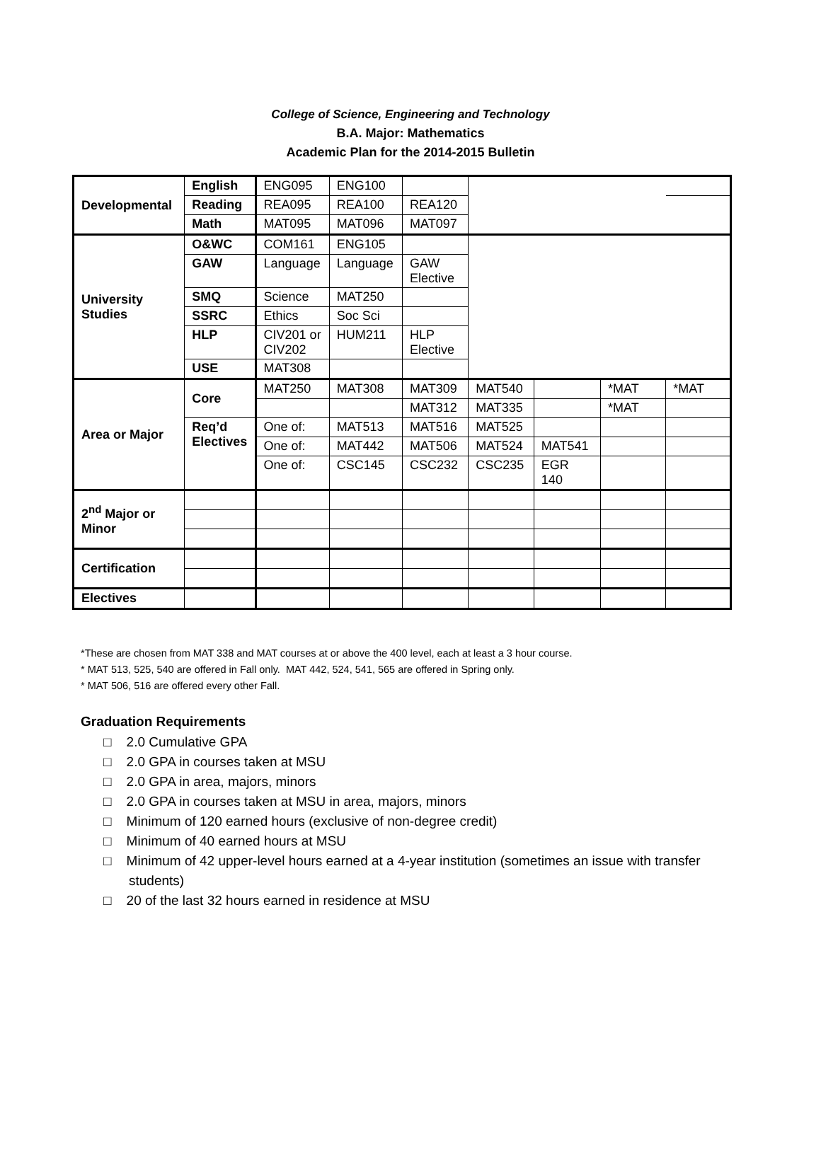College of Science, Engineering and Technology
B.A. Major: Mathematics
Academic Plan for the 2014-2015 Bulletin
| Developmental | English | ENG095 | ENG100 | | | | | |
| | Reading | REA095 | REA100 | REA120 | | | | |
| | Math | MAT095 | MAT096 | MAT097 | | | | |
| University Studies | O&WC | COM161 | ENG105 | | | | | |
| | GAW | Language | Language | GAW Elective | | | | |
| | SMQ | Science | MAT250 | | | | | |
| | SSRC | Ethics | Soc Sci | | | | | |
| | HLP | CIV201 or CIV202 | HUM211 | HLP Elective | | | | |
| | USE | MAT308 | | | | | | |
| Area or Major | Core | MAT250 | MAT308 | MAT309 | MAT540 | | *MAT | *MAT |
| | | | | MAT312 | MAT335 | | *MAT | |
| | Req’d Electives | One of: | MAT513 | MAT516 | MAT525 | | | |
| | | One of: | MAT442 | MAT506 | MAT524 | MAT541 | | |
| | | One of: | CSC145 | CSC232 | CSC235 | EGR 140 | | |
| 2<sup>nd</sup> Major or Minor | | | | | | | | |
| Certification | | | | | | | | |
| Electives | | | | | | | | |
*These are chosen from MAT 338 and MAT courses at or above the 400 level, each at least a 3 hour course.
* MAT 513, 525, 540 are offered in Fall only. MAT 442, 524, 541, 565 are offered in Spring only.
* MAT 506, 516 are offered every other Fall.
Graduation Requirements
□ 2.0 Cumulative GPA
□ 2.0 GPA in courses taken at MSU
□ 2.0 GPA in area, majors, minors
□ 2.0 GPA in courses taken at MSU in area, majors, minors
□ Minimum of 120 earned hours (exclusive of non-degree credit)
□ Minimum of 40 earned hours at MSU
□ Minimum of 42 upper-level hours earned at a 4-year institution (sometimes an issue with transfer students)
□ 20 of the last 32 hours earned in residence at MSU